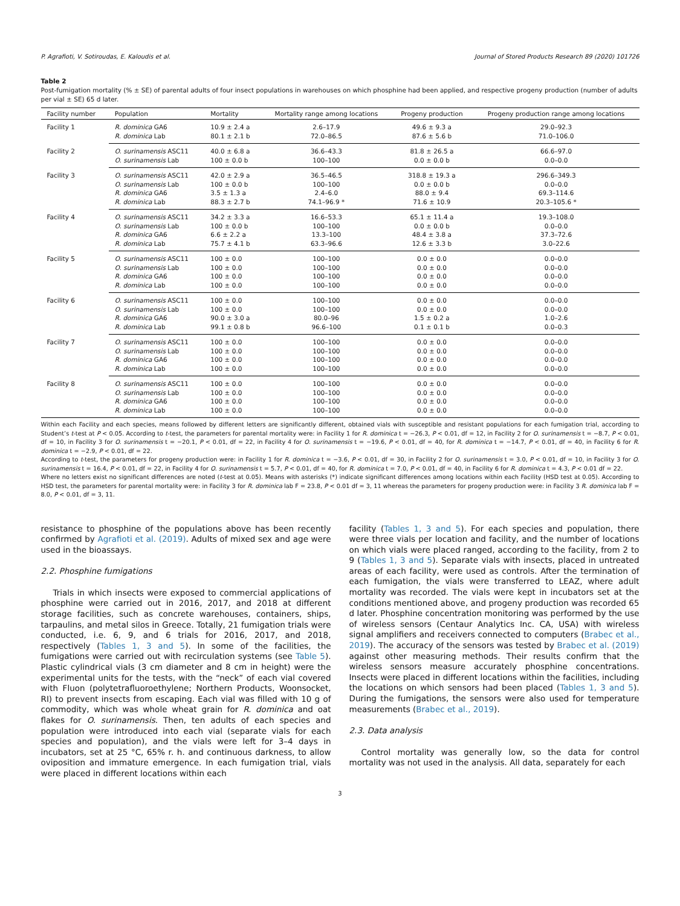P. Agrafioti, V. Sotiroudas, E. Kaloudis et al. Journal of Stored Products Research 89 (2020) 101726
Table 2
Post-fumigation mortality (% ± SE) of parental adults of four insect populations in warehouses on which phosphine had been applied, and respective progeny production (number of adults per vial ± SE) 65 d later.
| Facility number | Population | Mortality | Mortality range among locations | Progeny production | Progeny production range among locations |
| --- | --- | --- | --- | --- | --- |
| Facility 1 | R. dominica GA6 | 10.9 ± 2.4 a | 2.6–17.9 | 49.6 ± 9.3 a | 29.0–92.3 |
| | R. dominica Lab | 80.1 ± 2.1 b | 72.0–86.5 | 87.6 ± 5.6 b | 71.0–106.0 |
| Facility 2 | O. surinamensis ASC11 | 40.0 ± 6.8 a | 36.6–43.3 | 81.8 ± 26.5 a | 66.6–97.0 |
| | O. surinamensis Lab | 100 ± 0.0 b | 100–100 | 0.0 ± 0.0 b | 0.0–0.0 |
| Facility 3 | O. surinamensis ASC11 | 42.0 ± 2.9 a | 36.5–46.5 | 318.8 ± 19.3 a | 296.6–349.3 |
| | O. surinamensis Lab | 100 ± 0.0 b | 100–100 | 0.0 ± 0.0 b | 0.0–0.0 |
| | R. dominica GA6 | 3.5 ± 1.3 a | 2.4–6.0 | 88.0 ± 9.4 | 69.3–114.6 |
| | R. dominica Lab | 88.3 ± 2.7 b | 74.1–96.9 * | 71.6 ± 10.9 | 20.3–105.6 * |
| Facility 4 | O. surinamensis ASC11 | 34.2 ± 3.3 a | 16.6–53.3 | 65.1 ± 11.4 a | 19.3–108.0 |
| | O. surinamensis Lab | 100 ± 0.0 b | 100–100 | 0.0 ± 0.0 b | 0.0–0.0 |
| | R. dominica GA6 | 6.6 ± 2.2 a | 13.3–100 | 48.4 ± 3.8 a | 37.3–72.6 |
| | R. dominica Lab | 75.7 ± 4.1 b | 63.3–96.6 | 12.6 ± 3.3 b | 3.0–22.6 |
| Facility 5 | O. surinamensis ASC11 | 100 ± 0.0 | 100–100 | 0.0 ± 0.0 | 0.0–0.0 |
| | O. surinamensis Lab | 100 ± 0.0 | 100–100 | 0.0 ± 0.0 | 0.0–0.0 |
| | R. dominica GA6 | 100 ± 0.0 | 100–100 | 0.0 ± 0.0 | 0.0–0.0 |
| | R. dominica Lab | 100 ± 0.0 | 100–100 | 0.0 ± 0.0 | 0.0–0.0 |
| Facility 6 | O. surinamensis ASC11 | 100 ± 0.0 | 100–100 | 0.0 ± 0.0 | 0.0–0.0 |
| | O. surinamensis Lab | 100 ± 0.0 | 100–100 | 0.0 ± 0.0 | 0.0–0.0 |
| | R. dominica GA6 | 90.0 ± 3.0 a | 80.0–96 | 1.5 ± 0.2 a | 1.0–2.6 |
| | R. dominica Lab | 99.1 ± 0.8 b | 96.6–100 | 0.1 ± 0.1 b | 0.0–0.3 |
| Facility 7 | O. surinamensis ASC11 | 100 ± 0.0 | 100–100 | 0.0 ± 0.0 | 0.0–0.0 |
| | O. surinamensis Lab | 100 ± 0.0 | 100–100 | 0.0 ± 0.0 | 0.0–0.0 |
| | R. dominica GA6 | 100 ± 0.0 | 100–100 | 0.0 ± 0.0 | 0.0–0.0 |
| | R. dominica Lab | 100 ± 0.0 | 100–100 | 0.0 ± 0.0 | 0.0–0.0 |
| Facility 8 | O. surinamensis ASC11 | 100 ± 0.0 | 100–100 | 0.0 ± 0.0 | 0.0–0.0 |
| | O. surinamensis Lab | 100 ± 0.0 | 100–100 | 0.0 ± 0.0 | 0.0–0.0 |
| | R. dominica GA6 | 100 ± 0.0 | 100–100 | 0.0 ± 0.0 | 0.0–0.0 |
| | R. dominica Lab | 100 ± 0.0 | 100–100 | 0.0 ± 0.0 | 0.0–0.0 |
Within each Facility and each species, means followed by different letters are significantly different, obtained vials with susceptible and resistant populations for each fumigation trial, according to Student’s t-test at P < 0.05. According to t-test, the parameters for parental mortality were: in Facility 1 for R. dominica t = −26.3, P < 0.01, df = 12, in Facility 2 for O. surinamensis t = −8.7, P < 0.01, df = 10, in Facility 3 for O. surinamensis t = −20.1, P < 0.01, df = 22, in Facility 4 for O. surinamensis t = −19.6, P < 0.01, df = 40, for R. dominica t = −14.7, P < 0.01, df = 40, in Facility 6 for R. dominica t = −2.9, P < 0.01, df = 22.
According to t-test, the parameters for progeny production were: in Facility 1 for R. dominica t = −3.6, P < 0.01, df = 30, in Facility 2 for O. surinamensis t = 3.0, P < 0.01, df = 10, in Facility 3 for O. surinamensis t = 16.4, P < 0.01, df = 22, in Facility 4 for O. surinamensis t = 5.7, P < 0.01, df = 40, for R. dominica t = 7.0, P < 0.01, df = 40, in Facility 6 for R. dominica t = 4.3, P < 0.01 df = 22.
Where no letters exist no significant differences are noted (t-test at 0.05). Means with asterisks (*) indicate significant differences among locations within each Facility (HSD test at 0.05). According to HSD test, the parameters for parental mortality were: in Facility 3 for R. dominica lab F = 23.8, P < 0.01 df = 3, 11 whereas the parameters for progeny production were: in Facility 3 R. dominica lab F = 8.0, P < 0.01, df = 3, 11.
resistance to phosphine of the populations above has been recently confirmed by Agrafioti et al. (2019). Adults of mixed sex and age were used in the bioassays.
2.2. Phosphine fumigations
Trials in which insects were exposed to commercial applications of phosphine were carried out in 2016, 2017, and 2018 at different storage facilities, such as concrete warehouses, containers, ships, tarpaulins, and metal silos in Greece. Totally, 21 fumigation trials were conducted, i.e. 6, 9, and 6 trials for 2016, 2017, and 2018, respectively (Tables 1, 3 and 5). In some of the facilities, the fumigations were carried out with recirculation systems (see Table 5). Plastic cylindrical vials (3 cm diameter and 8 cm in height) were the experimental units for the tests, with the “neck” of each vial covered with Fluon (polytetrafluoroethylene; Northern Products, Woonsocket, RI) to prevent insects from escaping. Each vial was filled with 10 g of commodity, which was whole wheat grain for R. dominica and oat flakes for O. surinamensis. Then, ten adults of each species and population were introduced into each vial (separate vials for each species and population), and the vials were left for 3–4 days in incubators, set at 25 °C, 65% r. h. and continuous darkness, to allow oviposition and immature emergence. In each fumigation trial, vials were placed in different locations within each
facility (Tables 1, 3 and 5). For each species and population, there were three vials per location and facility, and the number of locations on which vials were placed ranged, according to the facility, from 2 to 9 (Tables 1, 3 and 5). Separate vials with insects, placed in untreated areas of each facility, were used as controls. After the termination of each fumigation, the vials were transferred to LEAZ, where adult mortality was recorded. The vials were kept in incubators set at the conditions mentioned above, and progeny production was recorded 65 d later. Phosphine concentration monitoring was performed by the use of wireless sensors (Centaur Analytics Inc. CA, USA) with wireless signal amplifiers and receivers connected to computers (Brabec et al., 2019). The accuracy of the sensors was tested by Brabec et al. (2019) against other measuring methods. Their results confirm that the wireless sensors measure accurately phosphine concentrations. Insects were placed in different locations within the facilities, including the locations on which sensors had been placed (Tables 1, 3 and 5). During the fumigations, the sensors were also used for temperature measurements (Brabec et al., 2019).
2.3. Data analysis
Control mortality was generally low, so the data for control mortality was not used in the analysis. All data, separately for each
3